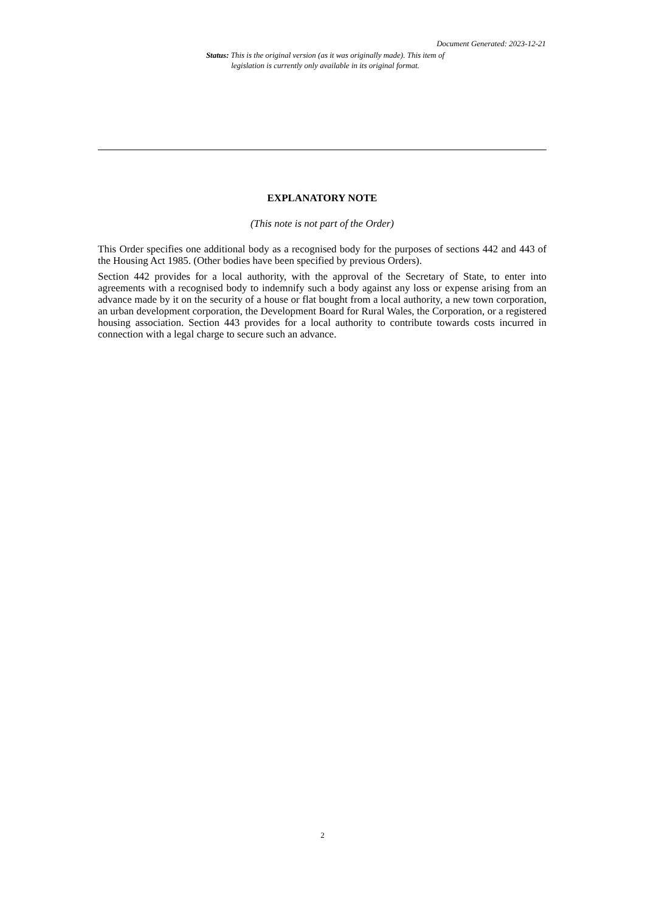Document Generated: 2023-12-21
Status: This is the original version (as it was originally made). This item of legislation is currently only available in its original format.
EXPLANATORY NOTE
(This note is not part of the Order)
This Order specifies one additional body as a recognised body for the purposes of sections 442 and 443 of the Housing Act 1985. (Other bodies have been specified by previous Orders).
Section 442 provides for a local authority, with the approval of the Secretary of State, to enter into agreements with a recognised body to indemnify such a body against any loss or expense arising from an advance made by it on the security of a house or flat bought from a local authority, a new town corporation, an urban development corporation, the Development Board for Rural Wales, the Corporation, or a registered housing association. Section 443 provides for a local authority to contribute towards costs incurred in connection with a legal charge to secure such an advance.
2